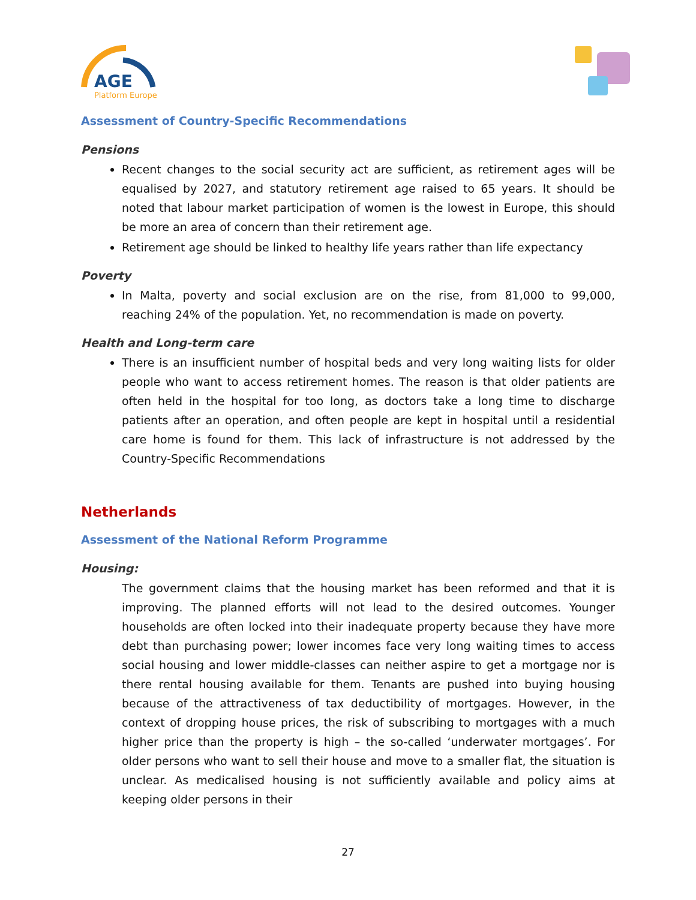AGE
Platform Europe
Assessment of Country-Specific Recommendations
Pensions
Recent changes to the social security act are sufficient, as retirement ages will be equalised by 2027, and statutory retirement age raised to 65 years. It should be noted that labour market participation of women is the lowest in Europe, this should be more an area of concern than their retirement age.
Retirement age should be linked to healthy life years rather than life expectancy
Poverty
In Malta, poverty and social exclusion are on the rise, from 81,000 to 99,000, reaching 24% of the population. Yet, no recommendation is made on poverty.
Health and Long-term care
There is an insufficient number of hospital beds and very long waiting lists for older people who want to access retirement homes. The reason is that older patients are often held in the hospital for too long, as doctors take a long time to discharge patients after an operation, and often people are kept in hospital until a residential care home is found for them. This lack of infrastructure is not addressed by the Country-Specific Recommendations
Netherlands
Assessment of the National Reform Programme
Housing:
The government claims that the housing market has been reformed and that it is improving. The planned efforts will not lead to the desired outcomes. Younger households are often locked into their inadequate property because they have more debt than purchasing power; lower incomes face very long waiting times to access social housing and lower middle-classes can neither aspire to get a mortgage nor is there rental housing available for them. Tenants are pushed into buying housing because of the attractiveness of tax deductibility of mortgages. However, in the context of dropping house prices, the risk of subscribing to mortgages with a much higher price than the property is high – the so-called ‘underwater mortgages’. For older persons who want to sell their house and move to a smaller flat, the situation is unclear. As medicalised housing is not sufficiently available and policy aims at keeping older persons in their
27